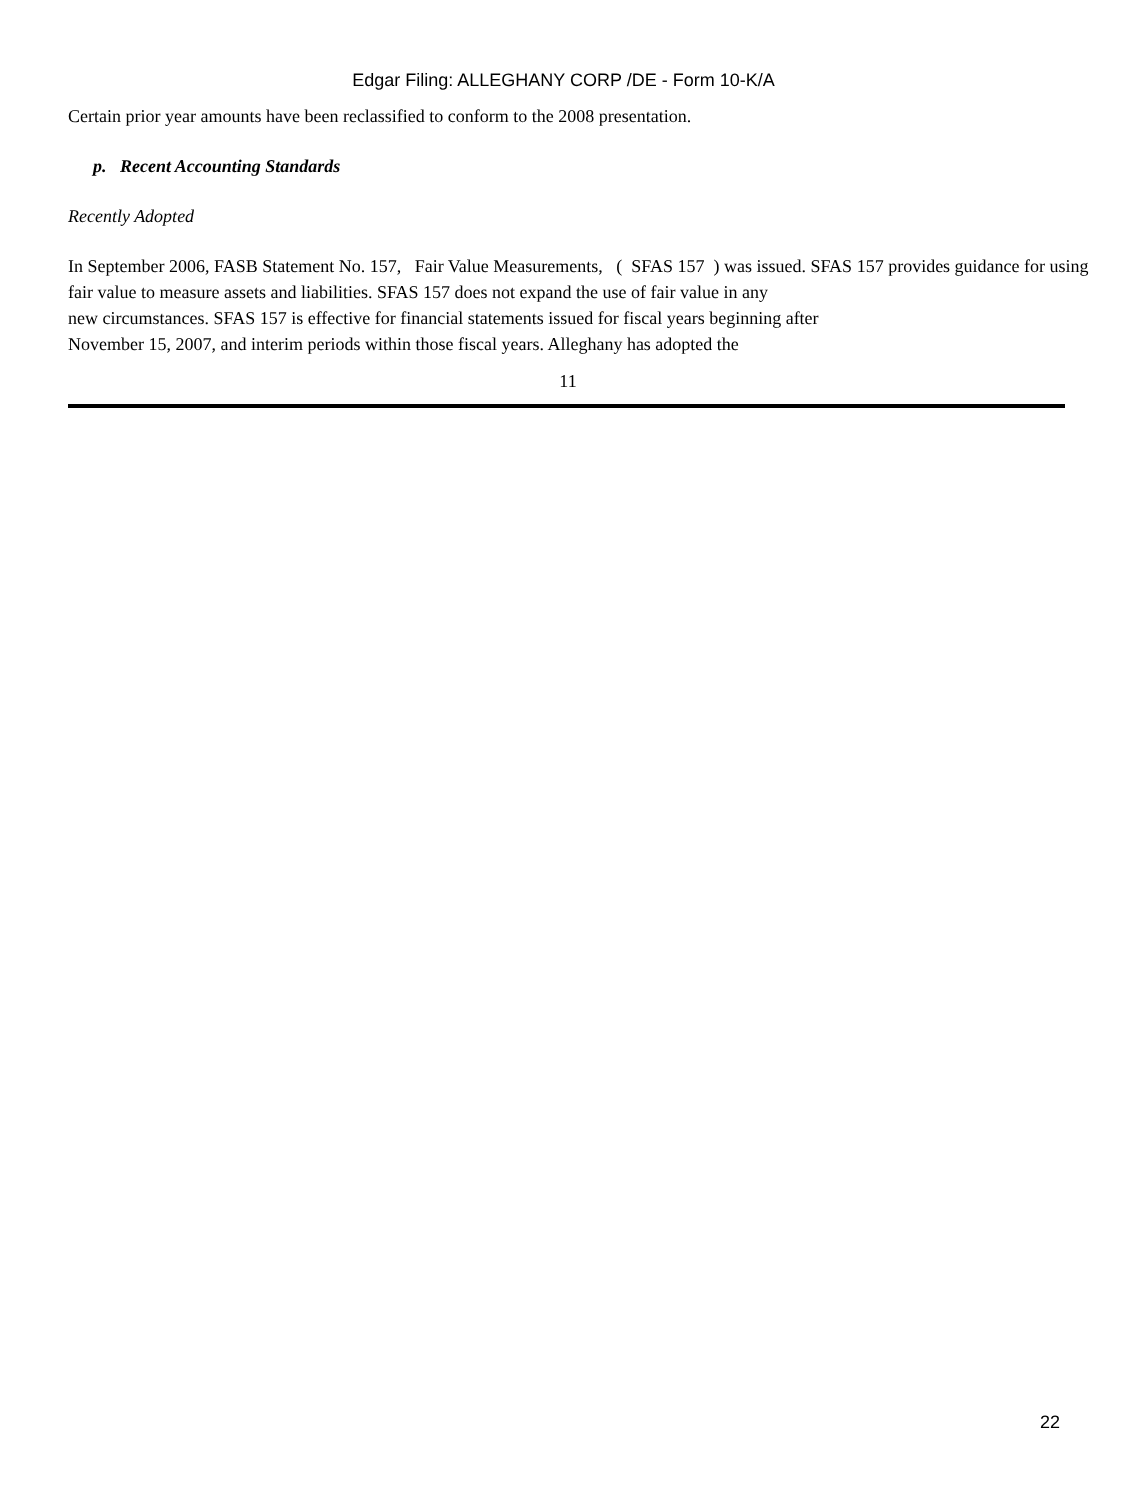Edgar Filing: ALLEGHANY CORP /DE - Form 10-K/A
Certain prior year amounts have been reclassified to conform to the 2008 presentation.
p. Recent Accounting Standards
Recently Adopted
In September 2006, FASB Statement No. 157, Fair Value Measurements, ( SFAS 157 ) was issued. SFAS 157 provides guidance for using fair value to measure assets and liabilities. SFAS 157 does not expand the use of fair value in any
new circumstances. SFAS 157 is effective for financial statements issued for fiscal years beginning after
November 15, 2007, and interim periods within those fiscal years. Alleghany has adopted the
11
22